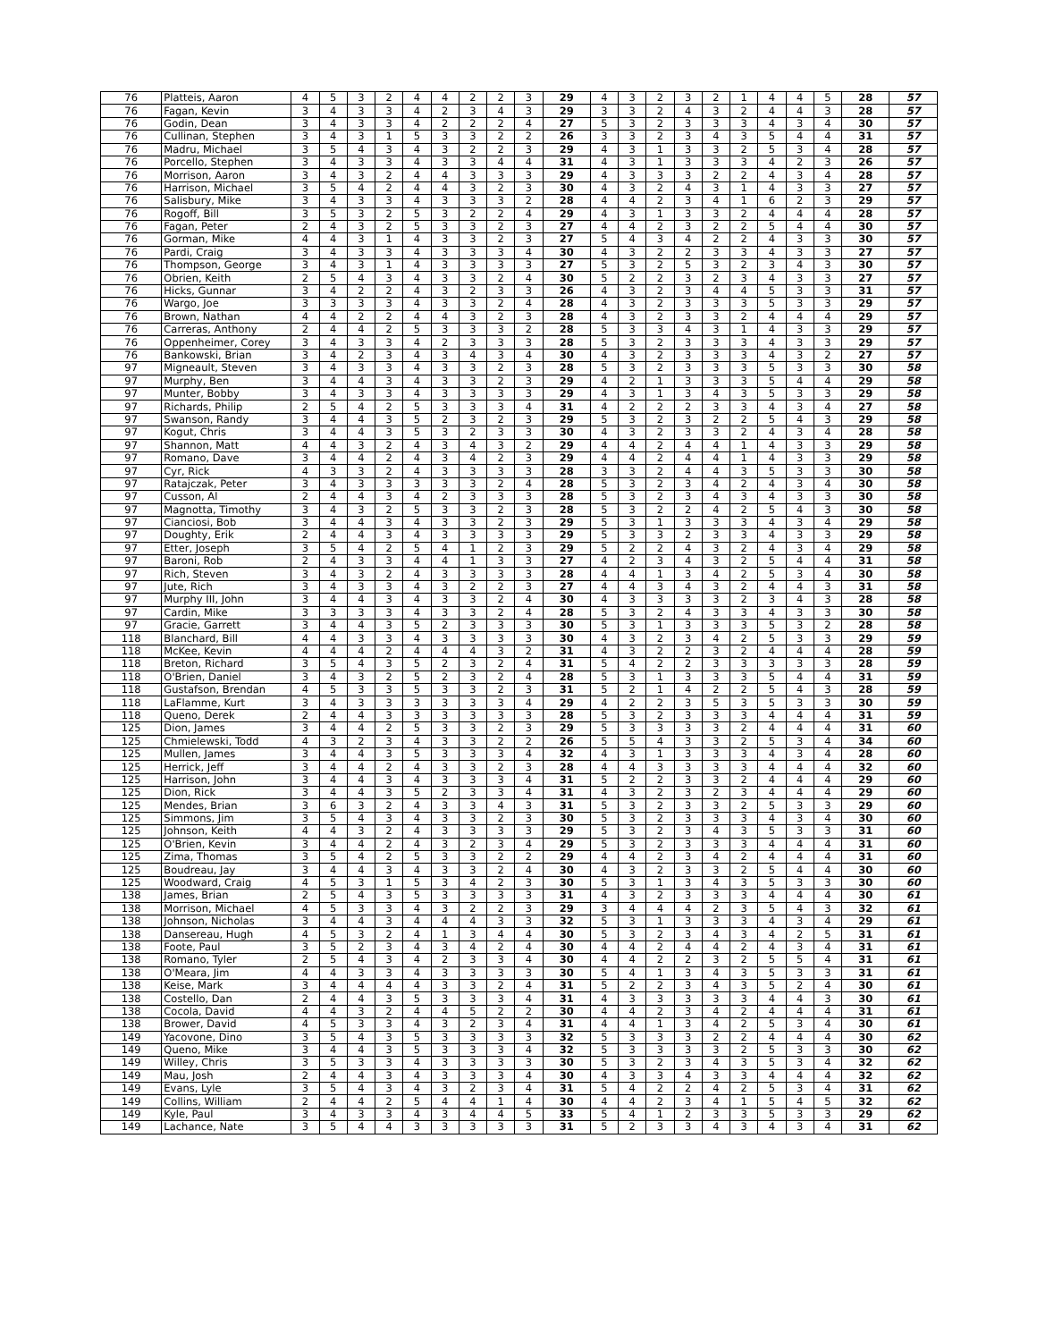| 76 | Platteis, Aaron | 4 | 5 | 3 | 2 | 4 | 4 | 2 | 2 | 3 | 29 | 4 | 3 | 2 | 3 | 2 | 1 | 4 | 4 | 5 | 28 | 57 |
| 76 | Fagan, Kevin | 3 | 4 | 3 | 3 | 4 | 2 | 3 | 4 | 3 | 29 | 3 | 3 | 2 | 4 | 3 | 2 | 4 | 4 | 3 | 28 | 57 |
| 76 | Godin, Dean | 3 | 4 | 3 | 3 | 4 | 2 | 2 | 2 | 4 | 27 | 5 | 3 | 2 | 3 | 3 | 3 | 4 | 3 | 4 | 30 | 57 |
| 76 | Cullinan, Stephen | 3 | 4 | 3 | 1 | 5 | 3 | 3 | 2 | 2 | 26 | 3 | 3 | 2 | 3 | 4 | 3 | 5 | 4 | 4 | 31 | 57 |
| 76 | Madru, Michael | 3 | 5 | 4 | 3 | 4 | 3 | 2 | 2 | 3 | 29 | 4 | 3 | 1 | 3 | 3 | 2 | 5 | 3 | 4 | 28 | 57 |
| 76 | Porcello, Stephen | 3 | 4 | 3 | 3 | 4 | 3 | 3 | 4 | 4 | 31 | 4 | 3 | 1 | 3 | 3 | 3 | 4 | 2 | 3 | 26 | 57 |
| 76 | Morrison, Aaron | 3 | 4 | 3 | 2 | 4 | 4 | 3 | 3 | 3 | 29 | 4 | 3 | 3 | 3 | 2 | 2 | 4 | 3 | 4 | 28 | 57 |
| 76 | Harrison, Michael | 3 | 5 | 4 | 2 | 4 | 4 | 3 | 2 | 3 | 30 | 4 | 3 | 2 | 4 | 3 | 1 | 4 | 3 | 3 | 27 | 57 |
| 76 | Salisbury, Mike | 3 | 4 | 3 | 3 | 4 | 3 | 3 | 3 | 2 | 28 | 4 | 4 | 2 | 3 | 4 | 1 | 6 | 2 | 3 | 29 | 57 |
| 76 | Rogoff, Bill | 3 | 5 | 3 | 2 | 5 | 3 | 2 | 2 | 4 | 29 | 4 | 3 | 1 | 3 | 3 | 2 | 4 | 4 | 4 | 28 | 57 |
| 76 | Fagan, Peter | 2 | 4 | 3 | 2 | 5 | 3 | 3 | 2 | 3 | 27 | 4 | 4 | 2 | 3 | 2 | 2 | 5 | 4 | 4 | 30 | 57 |
| 76 | Gorman, Mike | 4 | 4 | 3 | 1 | 4 | 3 | 3 | 2 | 3 | 27 | 5 | 4 | 3 | 4 | 2 | 2 | 4 | 3 | 3 | 30 | 57 |
| 76 | Pardi, Craig | 3 | 4 | 3 | 3 | 4 | 3 | 3 | 3 | 4 | 30 | 4 | 3 | 2 | 2 | 3 | 3 | 4 | 3 | 3 | 27 | 57 |
| 76 | Thompson, George | 3 | 4 | 3 | 1 | 4 | 3 | 3 | 3 | 3 | 27 | 5 | 3 | 2 | 5 | 3 | 2 | 3 | 4 | 3 | 30 | 57 |
| 76 | Obrien, Keith | 2 | 5 | 4 | 3 | 4 | 3 | 3 | 2 | 4 | 30 | 5 | 2 | 2 | 3 | 2 | 3 | 4 | 3 | 3 | 27 | 57 |
| 76 | Hicks, Gunnar | 3 | 4 | 2 | 2 | 4 | 3 | 2 | 3 | 3 | 26 | 4 | 3 | 2 | 3 | 4 | 4 | 5 | 3 | 3 | 31 | 57 |
| 76 | Wargo, Joe | 3 | 3 | 3 | 3 | 4 | 3 | 3 | 2 | 4 | 28 | 4 | 3 | 2 | 3 | 3 | 3 | 5 | 3 | 3 | 29 | 57 |
| 76 | Brown, Nathan | 4 | 4 | 2 | 2 | 4 | 4 | 3 | 2 | 3 | 28 | 4 | 3 | 2 | 3 | 3 | 2 | 4 | 4 | 4 | 29 | 57 |
| 76 | Carreras, Anthony | 2 | 4 | 4 | 2 | 5 | 3 | 3 | 3 | 2 | 28 | 5 | 3 | 3 | 4 | 3 | 1 | 4 | 3 | 3 | 29 | 57 |
| 76 | Oppenheimer, Corey | 3 | 4 | 3 | 3 | 4 | 2 | 3 | 3 | 3 | 28 | 5 | 3 | 2 | 3 | 3 | 3 | 4 | 3 | 3 | 29 | 57 |
| 76 | Bankowski, Brian | 3 | 4 | 2 | 3 | 4 | 3 | 4 | 3 | 4 | 30 | 4 | 3 | 2 | 3 | 3 | 3 | 4 | 3 | 2 | 27 | 57 |
| 97 | Migneault, Steven | 3 | 4 | 3 | 3 | 4 | 3 | 3 | 2 | 3 | 28 | 5 | 3 | 2 | 3 | 3 | 3 | 5 | 3 | 3 | 30 | 58 |
| 97 | Murphy, Ben | 3 | 4 | 4 | 3 | 4 | 3 | 3 | 2 | 3 | 29 | 4 | 2 | 1 | 3 | 3 | 3 | 5 | 4 | 4 | 29 | 58 |
| 97 | Munter, Bobby | 3 | 4 | 3 | 3 | 4 | 3 | 3 | 3 | 3 | 29 | 4 | 3 | 1 | 3 | 4 | 3 | 5 | 3 | 3 | 29 | 58 |
| 97 | Richards, Philip | 2 | 5 | 4 | 2 | 5 | 3 | 3 | 3 | 4 | 31 | 4 | 2 | 2 | 2 | 3 | 3 | 4 | 3 | 4 | 27 | 58 |
| 97 | Swanson, Randy | 3 | 4 | 4 | 3 | 5 | 2 | 3 | 2 | 3 | 29 | 5 | 3 | 2 | 3 | 2 | 2 | 5 | 4 | 3 | 29 | 58 |
| 97 | Kogut, Chris | 3 | 4 | 4 | 3 | 5 | 3 | 2 | 3 | 3 | 30 | 4 | 3 | 2 | 3 | 3 | 2 | 4 | 3 | 4 | 28 | 58 |
| 97 | Shannon, Matt | 4 | 4 | 3 | 2 | 4 | 3 | 4 | 3 | 2 | 29 | 4 | 4 | 2 | 4 | 4 | 1 | 4 | 3 | 3 | 29 | 58 |
| 97 | Romano, Dave | 3 | 4 | 4 | 2 | 4 | 3 | 4 | 2 | 3 | 29 | 4 | 4 | 2 | 4 | 4 | 1 | 4 | 3 | 3 | 29 | 58 |
| 97 | Cyr, Rick | 4 | 3 | 3 | 2 | 4 | 3 | 3 | 3 | 3 | 28 | 3 | 3 | 2 | 4 | 4 | 3 | 5 | 3 | 3 | 30 | 58 |
| 97 | Ratajczak, Peter | 3 | 4 | 3 | 3 | 3 | 3 | 3 | 2 | 4 | 28 | 5 | 3 | 2 | 3 | 4 | 2 | 4 | 3 | 4 | 30 | 58 |
| 97 | Cusson, Al | 2 | 4 | 4 | 3 | 4 | 2 | 3 | 3 | 3 | 28 | 5 | 3 | 2 | 3 | 4 | 3 | 4 | 3 | 3 | 30 | 58 |
| 97 | Magnotta, Timothy | 3 | 4 | 3 | 2 | 5 | 3 | 3 | 2 | 3 | 28 | 5 | 3 | 2 | 2 | 4 | 2 | 5 | 4 | 3 | 30 | 58 |
| 97 | Cianciosi, Bob | 3 | 4 | 4 | 3 | 4 | 3 | 3 | 2 | 3 | 29 | 5 | 3 | 1 | 3 | 3 | 3 | 4 | 3 | 4 | 29 | 58 |
| 97 | Doughty, Erik | 2 | 4 | 4 | 3 | 4 | 3 | 3 | 3 | 3 | 29 | 5 | 3 | 3 | 2 | 3 | 3 | 4 | 3 | 3 | 29 | 58 |
| 97 | Etter, Joseph | 3 | 5 | 4 | 2 | 5 | 4 | 1 | 2 | 3 | 29 | 5 | 2 | 2 | 4 | 3 | 2 | 4 | 3 | 4 | 29 | 58 |
| 97 | Baroni, Rob | 2 | 4 | 3 | 3 | 4 | 4 | 1 | 3 | 3 | 27 | 4 | 2 | 3 | 4 | 3 | 2 | 5 | 4 | 4 | 31 | 58 |
| 97 | Rich, Steven | 3 | 4 | 3 | 2 | 4 | 3 | 3 | 3 | 3 | 28 | 4 | 4 | 1 | 3 | 4 | 2 | 5 | 3 | 4 | 30 | 58 |
| 97 | Jute, Rich | 3 | 4 | 3 | 3 | 4 | 3 | 2 | 2 | 3 | 27 | 4 | 4 | 3 | 4 | 3 | 2 | 4 | 4 | 3 | 31 | 58 |
| 97 | Murphy III, John | 3 | 4 | 4 | 3 | 4 | 3 | 3 | 2 | 4 | 30 | 4 | 3 | 3 | 3 | 3 | 2 | 3 | 4 | 3 | 28 | 58 |
| 97 | Cardin, Mike | 3 | 3 | 3 | 3 | 4 | 3 | 3 | 2 | 4 | 28 | 5 | 3 | 2 | 4 | 3 | 3 | 4 | 3 | 3 | 30 | 58 |
| 97 | Gracie, Garrett | 3 | 4 | 4 | 3 | 5 | 2 | 3 | 3 | 3 | 30 | 5 | 3 | 1 | 3 | 3 | 3 | 5 | 3 | 2 | 28 | 58 |
| 118 | Blanchard, Bill | 4 | 4 | 3 | 3 | 4 | 3 | 3 | 3 | 3 | 30 | 4 | 3 | 2 | 3 | 4 | 2 | 5 | 3 | 3 | 29 | 59 |
| 118 | McKee, Kevin | 4 | 4 | 4 | 2 | 4 | 4 | 4 | 3 | 2 | 31 | 4 | 3 | 2 | 2 | 3 | 2 | 4 | 4 | 4 | 28 | 59 |
| 118 | Breton, Richard | 3 | 5 | 4 | 3 | 5 | 2 | 3 | 2 | 4 | 31 | 5 | 4 | 2 | 2 | 3 | 3 | 3 | 3 | 3 | 28 | 59 |
| 118 | O'Brien, Daniel | 3 | 4 | 3 | 2 | 5 | 2 | 3 | 2 | 4 | 28 | 5 | 3 | 1 | 3 | 3 | 3 | 5 | 4 | 4 | 31 | 59 |
| 118 | Gustafson, Brendan | 4 | 5 | 3 | 3 | 5 | 3 | 3 | 2 | 3 | 31 | 5 | 2 | 1 | 4 | 2 | 2 | 5 | 4 | 3 | 28 | 59 |
| 118 | LaFlamme, Kurt | 3 | 4 | 3 | 3 | 3 | 3 | 3 | 3 | 4 | 29 | 4 | 2 | 2 | 3 | 5 | 3 | 5 | 3 | 3 | 30 | 59 |
| 118 | Queno, Derek | 2 | 4 | 4 | 3 | 3 | 3 | 3 | 3 | 3 | 28 | 5 | 3 | 2 | 3 | 3 | 3 | 4 | 4 | 4 | 31 | 59 |
| 125 | Dion, James | 3 | 4 | 4 | 2 | 5 | 3 | 3 | 2 | 3 | 29 | 5 | 3 | 3 | 3 | 3 | 2 | 4 | 4 | 4 | 31 | 60 |
| 125 | Chmielewski, Todd | 4 | 3 | 2 | 3 | 4 | 3 | 3 | 2 | 2 | 26 | 5 | 5 | 4 | 3 | 3 | 2 | 5 | 3 | 4 | 34 | 60 |
| 125 | Mullen, James | 3 | 4 | 4 | 3 | 5 | 3 | 3 | 3 | 4 | 32 | 4 | 3 | 1 | 3 | 3 | 3 | 4 | 3 | 4 | 28 | 60 |
| 125 | Herrick, Jeff | 3 | 4 | 4 | 2 | 4 | 3 | 3 | 2 | 3 | 28 | 4 | 4 | 3 | 3 | 3 | 3 | 4 | 4 | 4 | 32 | 60 |
| 125 | Harrison, John | 3 | 4 | 4 | 3 | 4 | 3 | 3 | 3 | 4 | 31 | 5 | 2 | 2 | 3 | 3 | 2 | 4 | 4 | 4 | 29 | 60 |
| 125 | Dion, Rick | 3 | 4 | 4 | 3 | 5 | 2 | 3 | 3 | 4 | 31 | 4 | 3 | 2 | 3 | 2 | 3 | 4 | 4 | 4 | 29 | 60 |
| 125 | Mendes, Brian | 3 | 6 | 3 | 2 | 4 | 3 | 3 | 4 | 3 | 31 | 5 | 3 | 2 | 3 | 3 | 2 | 5 | 3 | 3 | 29 | 60 |
| 125 | Simmons, Jim | 3 | 5 | 4 | 3 | 4 | 3 | 3 | 2 | 3 | 30 | 5 | 3 | 2 | 3 | 3 | 3 | 4 | 3 | 4 | 30 | 60 |
| 125 | Johnson, Keith | 4 | 4 | 3 | 2 | 4 | 3 | 3 | 3 | 3 | 29 | 5 | 3 | 2 | 3 | 4 | 3 | 5 | 3 | 3 | 31 | 60 |
| 125 | O'Brien, Kevin | 3 | 4 | 4 | 2 | 4 | 3 | 2 | 3 | 4 | 29 | 5 | 3 | 2 | 3 | 3 | 3 | 4 | 4 | 4 | 31 | 60 |
| 125 | Zima, Thomas | 3 | 5 | 4 | 2 | 5 | 3 | 3 | 2 | 2 | 29 | 4 | 4 | 2 | 3 | 4 | 2 | 4 | 4 | 4 | 31 | 60 |
| 125 | Boudreau, Jay | 3 | 4 | 4 | 3 | 4 | 3 | 3 | 2 | 4 | 30 | 4 | 3 | 2 | 3 | 3 | 2 | 5 | 4 | 4 | 30 | 60 |
| 125 | Woodward, Craig | 4 | 5 | 3 | 1 | 5 | 3 | 4 | 2 | 3 | 30 | 5 | 3 | 1 | 3 | 4 | 3 | 5 | 3 | 3 | 30 | 60 |
| 138 | James, Brian | 2 | 5 | 4 | 3 | 5 | 3 | 3 | 3 | 3 | 31 | 4 | 3 | 2 | 3 | 3 | 3 | 4 | 4 | 4 | 30 | 61 |
| 138 | Morrison, Michael | 4 | 5 | 3 | 3 | 4 | 3 | 2 | 2 | 3 | 29 | 3 | 4 | 4 | 4 | 2 | 3 | 5 | 4 | 3 | 32 | 61 |
| 138 | Johnson, Nicholas | 3 | 4 | 4 | 3 | 4 | 4 | 4 | 3 | 3 | 32 | 5 | 3 | 1 | 3 | 3 | 3 | 4 | 3 | 4 | 29 | 61 |
| 138 | Dansereau, Hugh | 4 | 5 | 3 | 2 | 4 | 1 | 3 | 4 | 4 | 30 | 5 | 3 | 2 | 3 | 4 | 3 | 4 | 2 | 5 | 31 | 61 |
| 138 | Foote, Paul | 3 | 5 | 2 | 3 | 4 | 3 | 4 | 2 | 4 | 30 | 4 | 4 | 2 | 4 | 4 | 2 | 4 | 3 | 4 | 31 | 61 |
| 138 | Romano, Tyler | 2 | 5 | 4 | 3 | 4 | 2 | 3 | 3 | 4 | 30 | 4 | 4 | 2 | 2 | 3 | 2 | 5 | 5 | 4 | 31 | 61 |
| 138 | O'Meara, Jim | 4 | 4 | 3 | 3 | 4 | 3 | 3 | 3 | 3 | 30 | 5 | 4 | 1 | 3 | 4 | 3 | 5 | 3 | 3 | 31 | 61 |
| 138 | Keise, Mark | 3 | 4 | 4 | 4 | 4 | 3 | 3 | 2 | 4 | 31 | 5 | 2 | 2 | 3 | 4 | 3 | 5 | 2 | 4 | 30 | 61 |
| 138 | Costello, Dan | 2 | 4 | 4 | 3 | 5 | 3 | 3 | 3 | 4 | 31 | 4 | 3 | 3 | 3 | 3 | 3 | 4 | 4 | 3 | 30 | 61 |
| 138 | Cocola, David | 4 | 4 | 3 | 2 | 4 | 4 | 5 | 2 | 2 | 30 | 4 | 4 | 2 | 3 | 4 | 2 | 4 | 4 | 4 | 31 | 61 |
| 138 | Brower, David | 4 | 5 | 3 | 3 | 4 | 3 | 2 | 3 | 4 | 31 | 4 | 4 | 1 | 3 | 4 | 2 | 5 | 3 | 4 | 30 | 61 |
| 149 | Yacovone, Dino | 3 | 5 | 4 | 3 | 5 | 3 | 3 | 3 | 3 | 32 | 5 | 3 | 3 | 3 | 2 | 2 | 4 | 4 | 4 | 30 | 62 |
| 149 | Queno, Mike | 3 | 4 | 4 | 3 | 5 | 3 | 3 | 3 | 4 | 32 | 5 | 3 | 3 | 3 | 3 | 2 | 5 | 3 | 3 | 30 | 62 |
| 149 | Willey, Chris | 3 | 5 | 3 | 3 | 4 | 3 | 3 | 3 | 3 | 30 | 5 | 3 | 2 | 3 | 4 | 3 | 5 | 3 | 4 | 32 | 62 |
| 149 | Mau, Josh | 2 | 4 | 4 | 3 | 4 | 3 | 3 | 3 | 4 | 30 | 4 | 3 | 3 | 4 | 3 | 3 | 4 | 4 | 4 | 32 | 62 |
| 149 | Evans, Lyle | 3 | 5 | 4 | 3 | 4 | 3 | 2 | 3 | 4 | 31 | 5 | 4 | 2 | 2 | 4 | 2 | 5 | 3 | 4 | 31 | 62 |
| 149 | Collins, William | 2 | 4 | 4 | 2 | 5 | 4 | 4 | 1 | 4 | 30 | 4 | 4 | 2 | 3 | 4 | 1 | 5 | 4 | 5 | 32 | 62 |
| 149 | Kyle, Paul | 3 | 4 | 3 | 3 | 4 | 3 | 4 | 4 | 5 | 33 | 5 | 4 | 1 | 2 | 3 | 3 | 5 | 3 | 3 | 29 | 62 |
| 149 | Lachance, Nate | 3 | 5 | 4 | 4 | 3 | 3 | 3 | 3 | 3 | 31 | 5 | 2 | 3 | 3 | 4 | 3 | 4 | 3 | 4 | 31 | 62 |